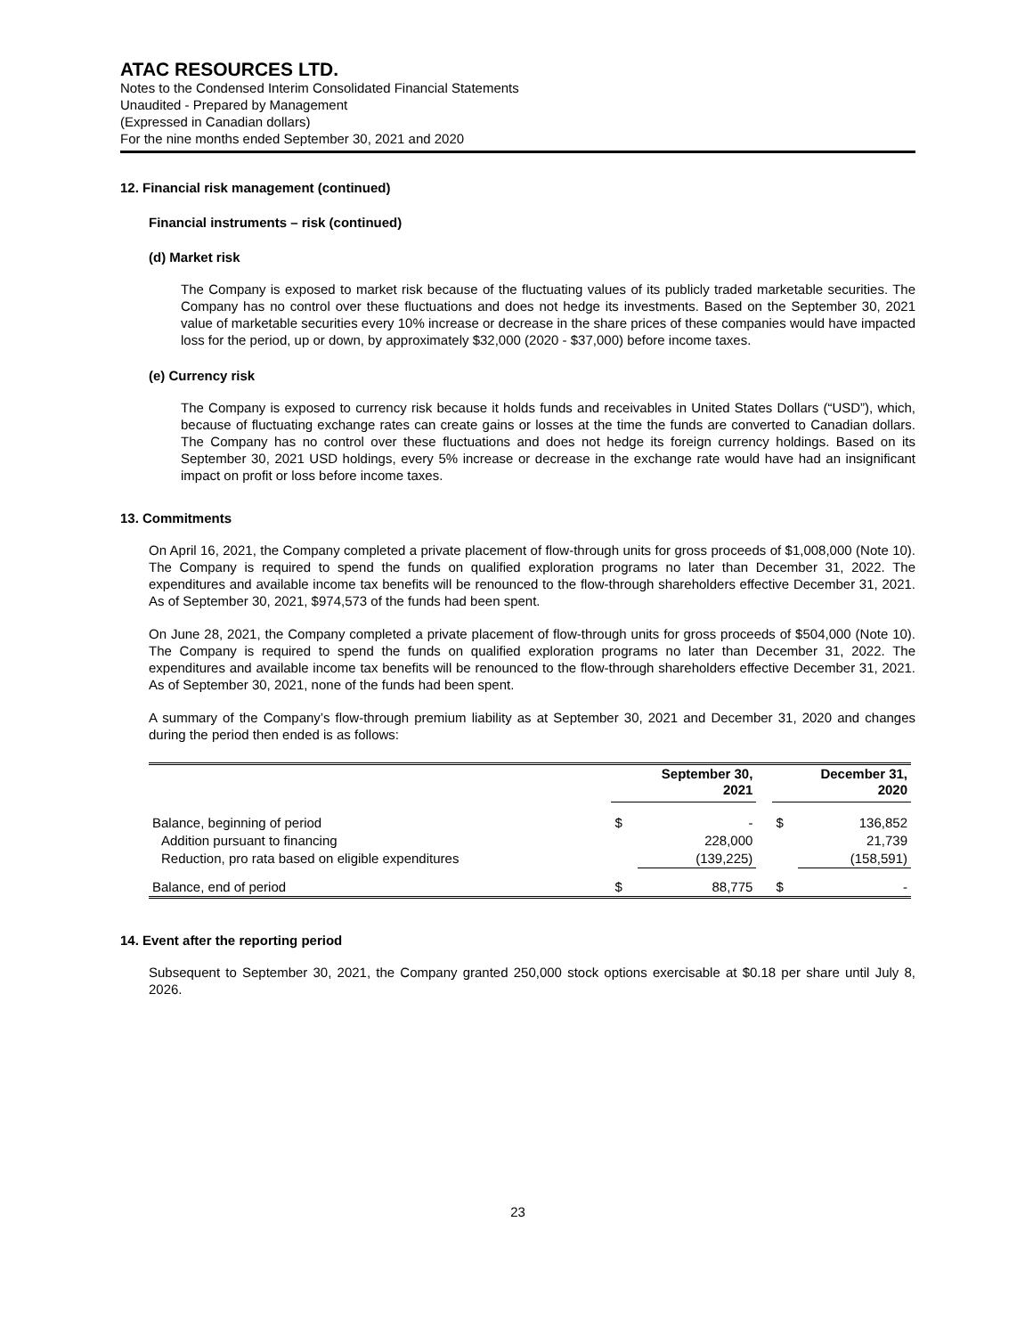ATAC RESOURCES LTD.
Notes to the Condensed Interim Consolidated Financial Statements
Unaudited - Prepared by Management
(Expressed in Canadian dollars)
For the nine months ended September 30, 2021 and 2020
12. Financial risk management (continued)
Financial instruments – risk (continued)
(d) Market risk
The Company is exposed to market risk because of the fluctuating values of its publicly traded marketable securities. The Company has no control over these fluctuations and does not hedge its investments. Based on the September 30, 2021 value of marketable securities every 10% increase or decrease in the share prices of these companies would have impacted loss for the period, up or down, by approximately $32,000 (2020 - $37,000) before income taxes.
(e) Currency risk
The Company is exposed to currency risk because it holds funds and receivables in United States Dollars (“USD”), which, because of fluctuating exchange rates can create gains or losses at the time the funds are converted to Canadian dollars. The Company has no control over these fluctuations and does not hedge its foreign currency holdings. Based on its September 30, 2021 USD holdings, every 5% increase or decrease in the exchange rate would have had an insignificant impact on profit or loss before income taxes.
13. Commitments
On April 16, 2021, the Company completed a private placement of flow-through units for gross proceeds of $1,008,000 (Note 10). The Company is required to spend the funds on qualified exploration programs no later than December 31, 2022. The expenditures and available income tax benefits will be renounced to the flow-through shareholders effective December 31, 2021. As of September 30, 2021, $974,573 of the funds had been spent.
On June 28, 2021, the Company completed a private placement of flow-through units for gross proceeds of $504,000 (Note 10). The Company is required to spend the funds on qualified exploration programs no later than December 31, 2022. The expenditures and available income tax benefits will be renounced to the flow-through shareholders effective December 31, 2021. As of September 30, 2021, none of the funds had been spent.
A summary of the Company’s flow-through premium liability as at September 30, 2021 and December 31, 2020 and changes during the period then ended is as follows:
| | September 30, 2021 | | | December 31, 2020 | |
| --- | --- | --- | --- | --- | --- |
| Balance, beginning of period | $ | - | | $ | 136,852 |
| Addition pursuant to financing | | 228,000 | | | 21,739 |
| Reduction, pro rata based on eligible expenditures | | (139,225) | | | (158,591) |
| Balance, end of period | $ | 88,775 | | $ | - |
14. Event after the reporting period
Subsequent to September 30, 2021, the Company granted 250,000 stock options exercisable at $0.18 per share until July 8, 2026.
23